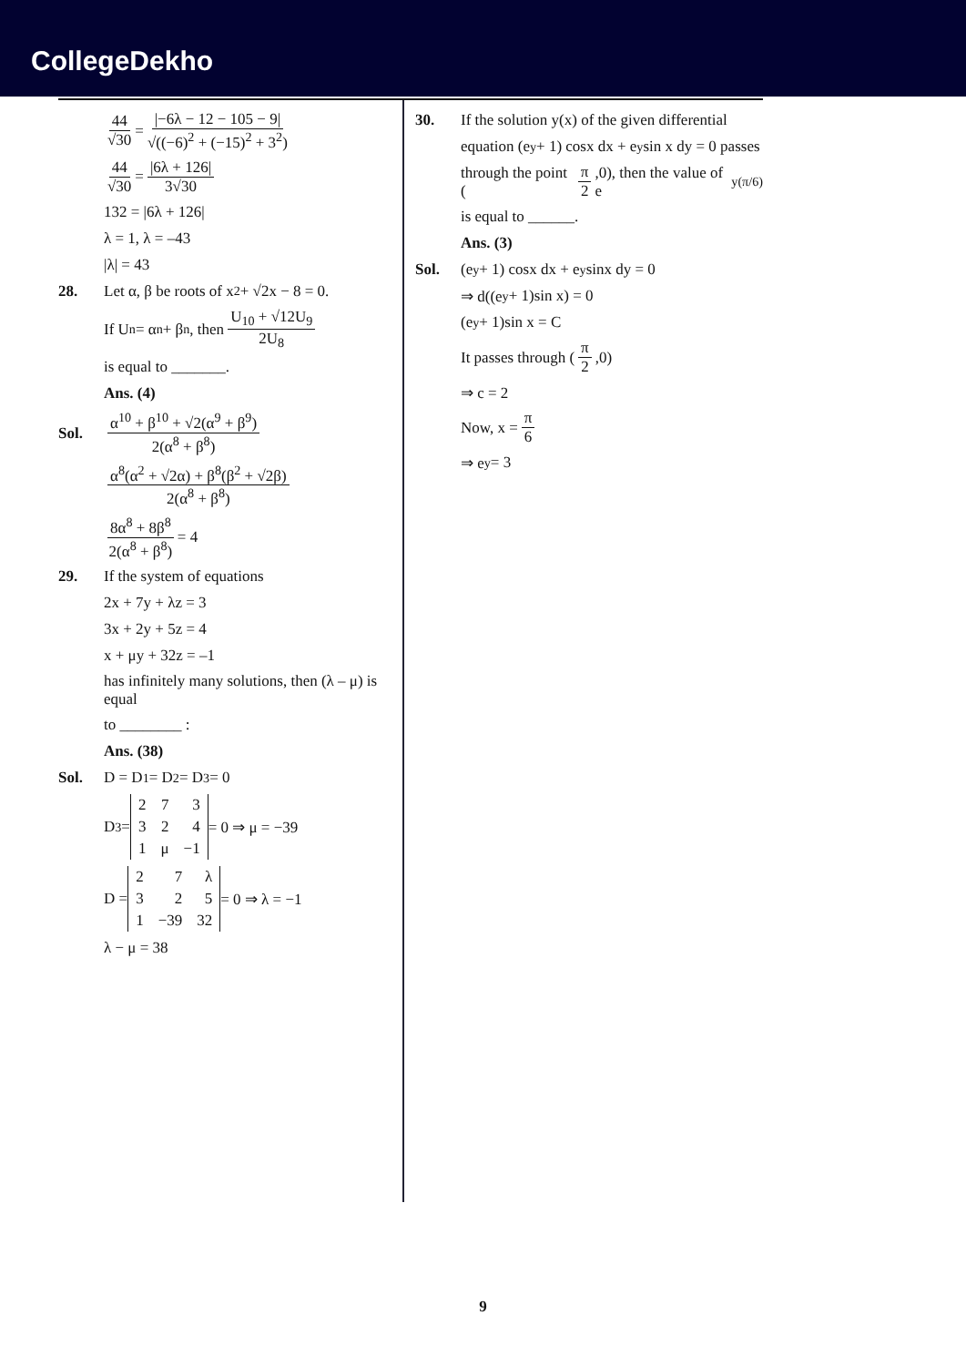CollegeDekho
44 √30 = |−6λ − 12 − 105 − 9| √((−6)<sup>2</sup> + (−15)<sup>2</sup> + 3<sup>2</sup>)
44 √30 = |6λ + 126| 3√30
132 = |6λ + 126|
λ = 1, λ = –43
|λ| = 43
28. Let α, β be roots of x<sup>2</sup> + √2x − 8 = 0.
If U<sub>n</sub> = α<sup>n</sup> + β<sup>n</sup>, then U<sub>10</sub> + √12U<sub>9</sub> 2U<sub>8</sub>
is equal to _______.
Ans. (4)
Sol. α<sup>10</sup> + β<sup>10</sup> + √2(α<sup>9</sup> + β<sup>9</sup>) 2(α<sup>8</sup> + β<sup>8</sup>)
α<sup>8</sup>(α<sup>2</sup> + √2α) + β<sup>8</sup>(β<sup>2</sup> + √2β) 2(α<sup>8</sup> + β<sup>8</sup>)
8α<sup>8</sup> + 8β<sup>8</sup> 2(α<sup>8</sup> + β<sup>8</sup>) = 4
29. If the system of equations
2x + 7y + λz = 3
3x + 2y + 5z = 4
x + μy + 32z = –1
has infinitely many solutions, then (λ – μ) is equal
to ________ :
Ans. (38)
Sol. D = D<sub>1</sub> = D<sub>2</sub> = D<sub>3</sub> = 0
D<sub>3</sub> =
| 2 | 7 | 3 |
| 3 | 2 | 4 |
| 1 | μ | −1 |
= 0 ⇒ μ = −39
D =
| 2 | 7 | λ |
| 3 | 2 | 5 |
| 1 | −39 | 32 |
= 0 ⇒ λ = −1
λ − μ = 38
30. If the solution y(x) of the given differential
equation (e<sup>y</sup> + 1) cosx dx + e<sup>y</sup> sin x dy = 0 passes
through the point (π 2,0), then the value of e<sup>y(π/6)</sup>
is equal to ______.
Ans. (3)
Sol. (e<sup>y</sup> + 1) cosx dx + e<sup>y</sup> sinx dy = 0
⇒ d((e<sup>y</sup> + 1)sin x) = 0
(e<sup>y</sup> + 1)sin x = C
It passes through (π 2,0)
⇒ c = 2
Now, x = π 6
⇒ e<sup>y</sup> = 3
9